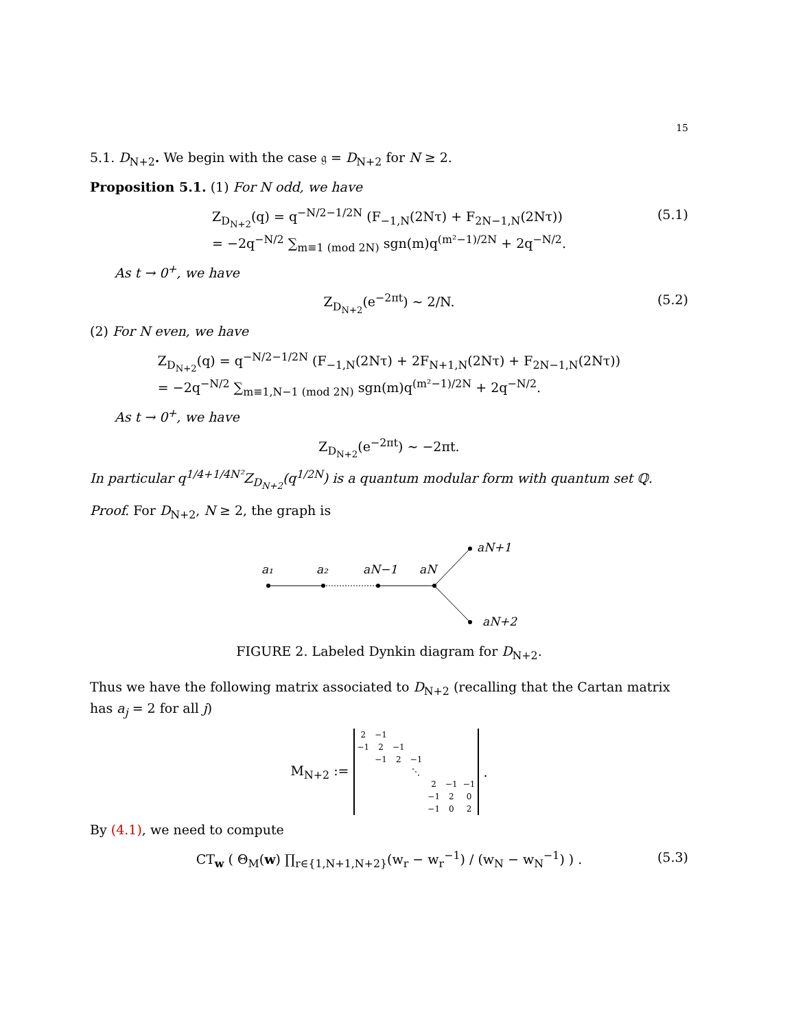15
5.1. D<sub>N+2</sub>. We begin with the case 𝔤 = D<sub>N+2</sub> for N ≥ 2.
Proposition 5.1. (1) For N odd, we have
Z<sub>D<sub>N+2</sub></sub>(q) = q<sup>−N/2−1/2N</sup> (F<sub>−1,N</sub>(2Nτ) + F<sub>2N−1,N</sub>(2Nτ))
= −2q<sup>−N/2</sup> ∑<sub>m≡1 (mod 2N)</sub> sgn(m)q<sup>(m²−1)/2N</sup> + 2q<sup>−N/2</sup>.
(5.1)
As t → 0<sup>+</sup>, we have
Z<sub>D<sub>N+2</sub></sub>(e<sup>−2πt</sup>) ∼ 2/N.
(5.2)
(2) For N even, we have
Z<sub>D<sub>N+2</sub></sub>(q) = q<sup>−N/2−1/2N</sup> (F<sub>−1,N</sub>(2Nτ) + 2F<sub>N+1,N</sub>(2Nτ) + F<sub>2N−1,N</sub>(2Nτ))
= −2q<sup>−N/2</sup> ∑<sub>m≡1,N−1 (mod 2N)</sub> sgn(m)q<sup>(m²−1)/2N</sup> + 2q<sup>−N/2</sup>.
As t → 0<sup>+</sup>, we have
Z<sub>D<sub>N+2</sub></sub>(e<sup>−2πt</sup>) ∼ −2πt.
In particular q<sup>1/4+1/4N²</sup>Z<sub>D<sub>N+2</sub></sub>(q<sup>1/2N</sup>) is a quantum modular form with quantum set ℚ.
Proof. For D<sub>N+2</sub>, N ≥ 2, the graph is
a₁
a₂
aN−1
aN
aN+1
aN+2
FIGURE 2. Labeled Dynkin diagram for D<sub>N+2</sub>.
Thus we have the following matrix associated to D<sub>N+2</sub> (recalling that the Cartan matrix has a<sub>j</sub> = 2 for all j)
M<sub>N+2</sub> :=
| 2 | −1 | | | | | |
| −1 | 2 | −1 | | | | |
| | −1 | 2 | −1 | | | |
| | | | ⋱ | | | |
| | | | | 2 | −1 | −1 |
| | | | | −1 | 2 | 0 |
| | | | | −1 | 0 | 2 |
.
By (4.1), we need to compute
CT<sub>w</sub> ( Θ<sub>M</sub>(w) ∏<sub>r∈{1,N+1,N+2}</sub>(w<sub>r</sub> − w<sub>r</sub><sup>−1</sup>) / (w<sub>N</sub> − w<sub>N</sub><sup>−1</sup>) ) .
(5.3)